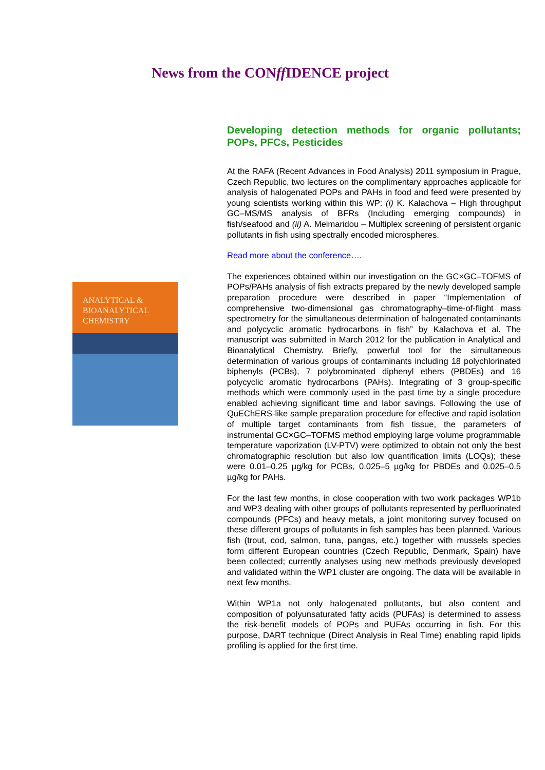News from the CONff IDENCE project
ANALYTICAL &
BIOANALYTICAL
CHEMISTRY
Developing detection methods for organic pollutants; POPs, PFCs, Pesticides
At the RAFA (Recent Advances in Food Analysis) 2011 symposium in Prague, Czech Republic, two lectures on the complimentary approaches applicable for analysis of halogenated POPs and PAHs in food and feed were presented by young scientists working within this WP: (i) K. Kalachova – High throughput GC–MS/MS analysis of BFRs (Including emerging compounds) in fish/seafood and (ii) A. Meimaridou – Multiplex screening of persistent organic pollutants in fish using spectrally encoded microspheres.
Read more about the conference….
The experiences obtained within our investigation on the GC×GC–TOFMS of POPs/PAHs analysis of fish extracts prepared by the newly developed sample preparation procedure were described in paper “Implementation of comprehensive two-dimensional gas chromatography–time-of-flight mass spectrometry for the simultaneous determination of halogenated contaminants and polycyclic aromatic hydrocarbons in fish” by Kalachova et al. The manuscript was submitted in March 2012 for the publication in Analytical and Bioanalytical Chemistry. Briefly, powerful tool for the simultaneous determination of various groups of contaminants including 18 polychlorinated biphenyls (PCBs), 7 polybrominated diphenyl ethers (PBDEs) and 16 polycyclic aromatic hydrocarbons (PAHs). Integrating of 3 group-specific methods which were commonly used in the past time by a single procedure enabled achieving significant time and labor savings. Following the use of QuEChERS-like sample preparation procedure for effective and rapid isolation of multiple target contaminants from fish tissue, the parameters of instrumental GC×GC–TOFMS method employing large volume programmable temperature vaporization (LV-PTV) were optimized to obtain not only the best chromatographic resolution but also low quantification limits (LOQs); these were 0.01–0.25 µg/kg for PCBs, 0.025–5 µg/kg for PBDEs and 0.025–0.5 µg/kg for PAHs.
For the last few months, in close cooperation with two work packages WP1b and WP3 dealing with other groups of pollutants represented by perfluorinated compounds (PFCs) and heavy metals, a joint monitoring survey focused on these different groups of pollutants in fish samples has been planned. Various fish (trout, cod, salmon, tuna, pangas, etc.) together with mussels species form different European countries (Czech Republic, Denmark, Spain) have been collected; currently analyses using new methods previously developed and validated within the WP1 cluster are ongoing. The data will be available in next few months.
Within WP1a not only halogenated pollutants, but also content and composition of polyunsaturated fatty acids (PUFAs) is determined to assess the risk-benefit models of POPs and PUFAs occurring in fish. For this purpose, DART technique (Direct Analysis in Real Time) enabling rapid lipids profiling is applied for the first time.